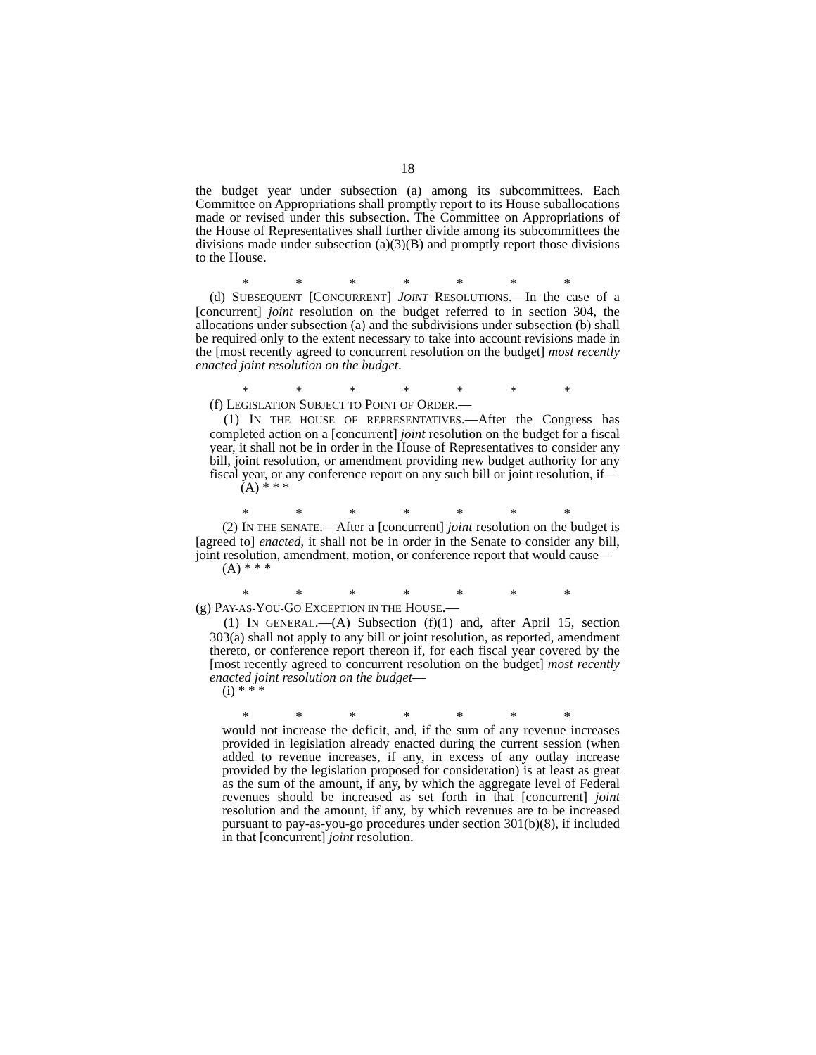18
the budget year under subsection (a) among its subcommittees. Each Committee on Appropriations shall promptly report to its House suballocations made or revised under this subsection. The Committee on Appropriations of the House of Representatives shall further divide among its subcommittees the divisions made under subsection (a)(3)(B) and promptly report those divisions to the House.
* * * * * * *
(d) SUBSEQUENT [CONCURRENT] JOINT RESOLUTIONS.—In the case of a [concurrent] joint resolution on the budget referred to in section 304, the allocations under subsection (a) and the subdivisions under subsection (b) shall be required only to the extent necessary to take into account revisions made in the [most recently agreed to concurrent resolution on the budget] most recently enacted joint resolution on the budget.
* * * * * * *
(f) LEGISLATION SUBJECT TO POINT OF ORDER.—
(1) IN THE HOUSE OF REPRESENTATIVES.—After the Congress has completed action on a [concurrent] joint resolution on the budget for a fiscal year, it shall not be in order in the House of Representatives to consider any bill, joint resolution, or amendment providing new budget authority for any fiscal year, or any conference report on any such bill or joint resolution, if—
(A) * * *
* * * * * * *
(2) IN THE SENATE.—After a [concurrent] joint resolution on the budget is [agreed to] enacted, it shall not be in order in the Senate to consider any bill, joint resolution, amendment, motion, or conference report that would cause—
(A) * * *
* * * * * * *
(g) PAY-AS-YOU-GO EXCEPTION IN THE HOUSE.—
(1) IN GENERAL.—(A) Subsection (f)(1) and, after April 15, section 303(a) shall not apply to any bill or joint resolution, as reported, amendment thereto, or conference report thereon if, for each fiscal year covered by the [most recently agreed to concurrent resolution on the budget] most recently enacted joint resolution on the budget—
(i) * * *
* * * * * * *
would not increase the deficit, and, if the sum of any revenue increases provided in legislation already enacted during the current session (when added to revenue increases, if any, in excess of any outlay increase provided by the legislation proposed for consideration) is at least as great as the sum of the amount, if any, by which the aggregate level of Federal revenues should be increased as set forth in that [concurrent] joint resolution and the amount, if any, by which revenues are to be increased pursuant to pay-as-you-go procedures under section 301(b)(8), if included in that [concurrent] joint resolution.